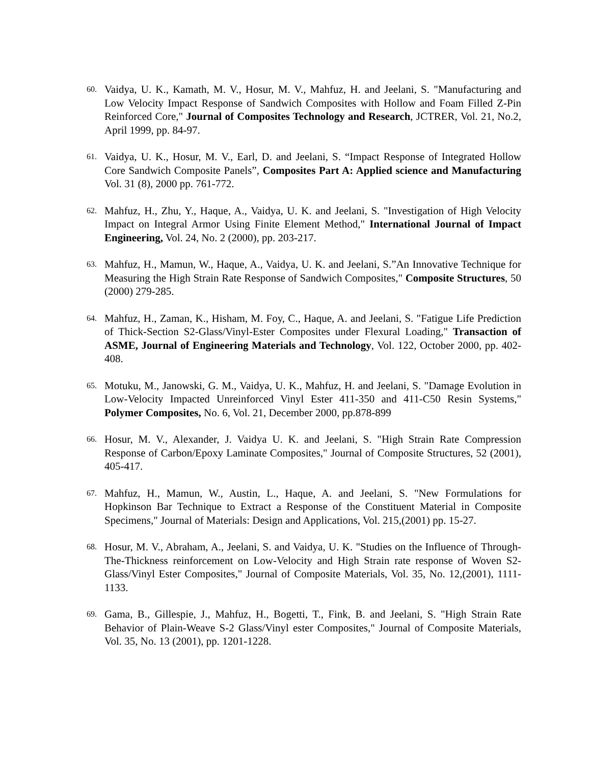60. Vaidya, U. K., Kamath, M. V., Hosur, M. V., Mahfuz, H. and Jeelani, S. "Manufacturing and Low Velocity Impact Response of Sandwich Composites with Hollow and Foam Filled Z-Pin Reinforced Core," Journal of Composites Technology and Research, JCTRER, Vol. 21, No.2, April 1999, pp. 84-97.
61. Vaidya, U. K., Hosur, M. V., Earl, D. and Jeelani, S. “Impact Response of Integrated Hollow Core Sandwich Composite Panels”, Composites Part A: Applied science and Manufacturing Vol. 31 (8), 2000 pp. 761-772.
62. Mahfuz, H., Zhu, Y., Haque, A., Vaidya, U. K. and Jeelani, S. "Investigation of High Velocity Impact on Integral Armor Using Finite Element Method," International Journal of Impact Engineering, Vol. 24, No. 2 (2000), pp. 203-217.
63. Mahfuz, H., Mamun, W., Haque, A., Vaidya, U. K. and Jeelani, S.”An Innovative Technique for Measuring the High Strain Rate Response of Sandwich Composites," Composite Structures, 50 (2000) 279-285.
64. Mahfuz, H., Zaman, K., Hisham, M. Foy, C., Haque, A. and Jeelani, S. "Fatigue Life Prediction of Thick-Section S2-Glass/Vinyl-Ester Composites under Flexural Loading," Transaction of ASME, Journal of Engineering Materials and Technology, Vol. 122, October 2000, pp. 402-408.
65. Motuku, M., Janowski, G. M., Vaidya, U. K., Mahfuz, H. and Jeelani, S. "Damage Evolution in Low-Velocity Impacted Unreinforced Vinyl Ester 411-350 and 411-C50 Resin Systems," Polymer Composites, No. 6, Vol. 21, December 2000, pp.878-899
66. Hosur, M. V., Alexander, J. Vaidya U. K. and Jeelani, S. "High Strain Rate Compression Response of Carbon/Epoxy Laminate Composites," Journal of Composite Structures, 52 (2001), 405-417.
67. Mahfuz, H., Mamun, W., Austin, L., Haque, A. and Jeelani, S. "New Formulations for Hopkinson Bar Technique to Extract a Response of the Constituent Material in Composite Specimens," Journal of Materials: Design and Applications, Vol. 215,(2001) pp. 15-27.
68. Hosur, M. V., Abraham, A., Jeelani, S. and Vaidya, U. K. "Studies on the Influence of Through-The-Thickness reinforcement on Low-Velocity and High Strain rate response of Woven S2-Glass/Vinyl Ester Composites," Journal of Composite Materials, Vol. 35, No. 12,(2001), 1111-1133.
69. Gama, B., Gillespie, J., Mahfuz, H., Bogetti, T., Fink, B. and Jeelani, S. "High Strain Rate Behavior of Plain-Weave S-2 Glass/Vinyl ester Composites," Journal of Composite Materials, Vol. 35, No. 13 (2001), pp. 1201-1228.